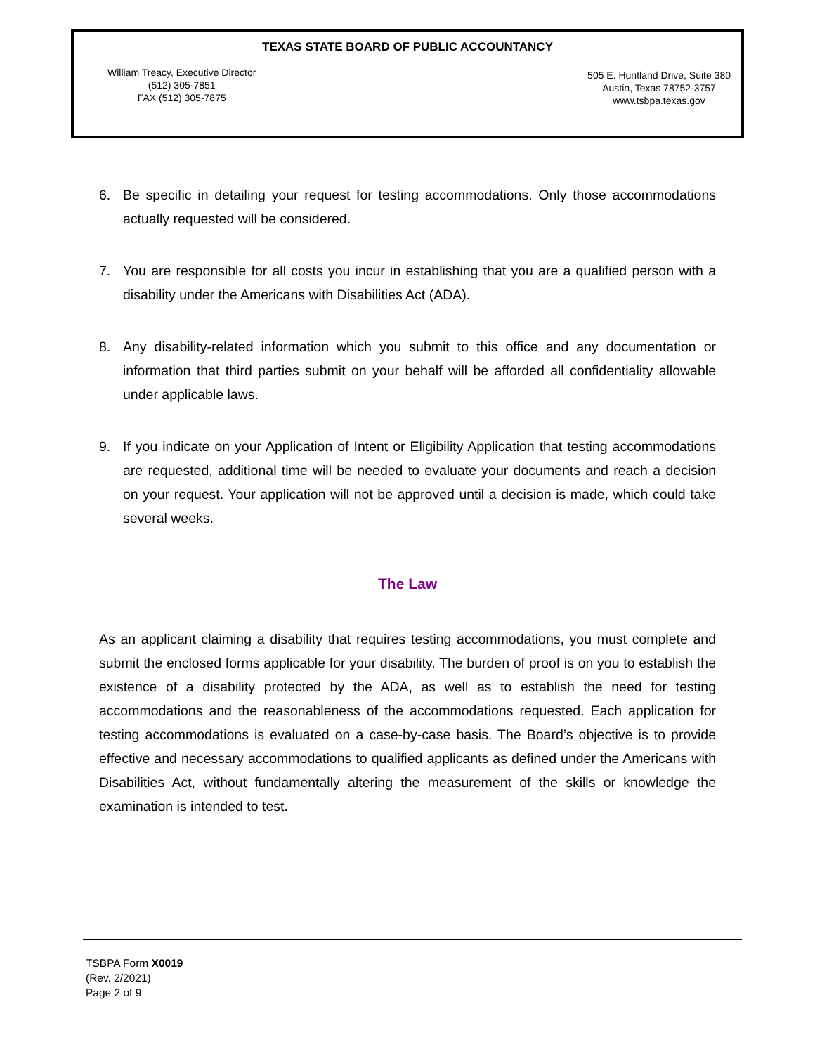TEXAS STATE BOARD OF PUBLIC ACCOUNTANCY
William Treacy, Executive Director
(512) 305-7851
FAX (512) 305-7875
505 E. Huntland Drive, Suite 380
Austin, Texas 78752-3757
www.tsbpa.texas.gov
6. Be specific in detailing your request for testing accommodations. Only those accommodations actually requested will be considered.
7. You are responsible for all costs you incur in establishing that you are a qualified person with a disability under the Americans with Disabilities Act (ADA).
8. Any disability-related information which you submit to this office and any documentation or information that third parties submit on your behalf will be afforded all confidentiality allowable under applicable laws.
9. If you indicate on your Application of Intent or Eligibility Application that testing accommodations are requested, additional time will be needed to evaluate your documents and reach a decision on your request. Your application will not be approved until a decision is made, which could take several weeks.
The Law
As an applicant claiming a disability that requires testing accommodations, you must complete and submit the enclosed forms applicable for your disability. The burden of proof is on you to establish the existence of a disability protected by the ADA, as well as to establish the need for testing accommodations and the reasonableness of the accommodations requested. Each application for testing accommodations is evaluated on a case-by-case basis. The Board’s objective is to provide effective and necessary accommodations to qualified applicants as defined under the Americans with Disabilities Act, without fundamentally altering the measurement of the skills or knowledge the examination is intended to test.
TSBPA Form X0019
(Rev. 2/2021)
Page 2 of 9